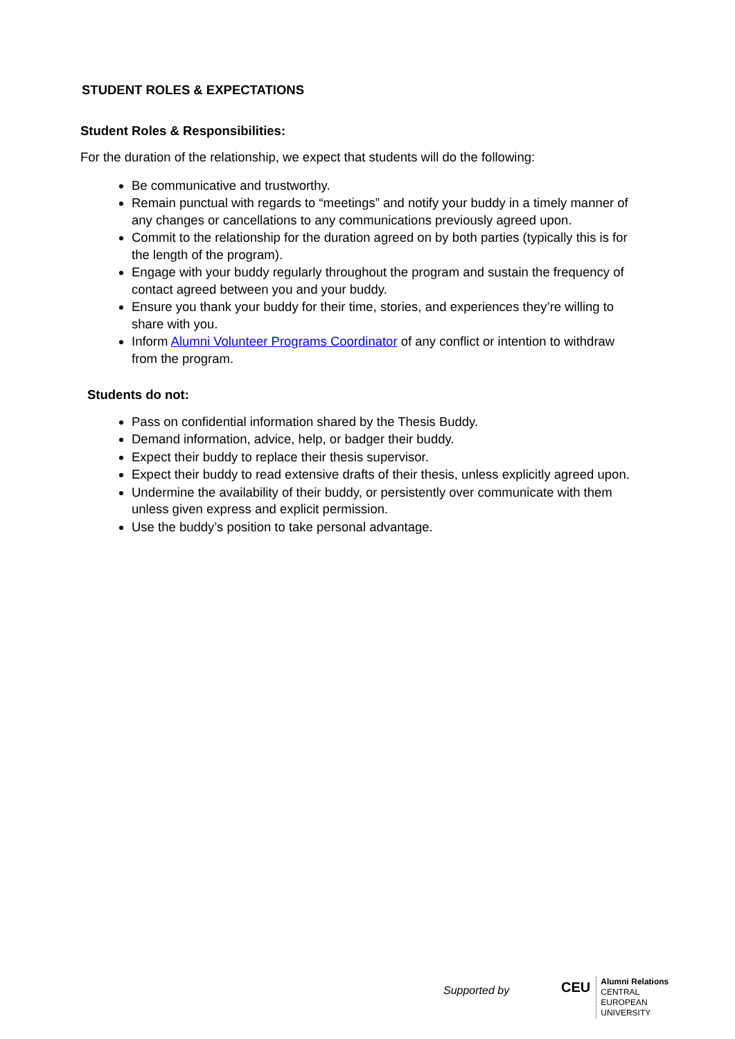STUDENT ROLES & EXPECTATIONS
Student Roles & Responsibilities:
For the duration of the relationship, we expect that students will do the following:
Be communicative and trustworthy.
Remain punctual with regards to “meetings” and notify your buddy in a timely manner of any changes or cancellations to any communications previously agreed upon.
Commit to the relationship for the duration agreed on by both parties (typically this is for the length of the program).
Engage with your buddy regularly throughout the program and sustain the frequency of contact agreed between you and your buddy.
Ensure you thank your buddy for their time, stories, and experiences they’re willing to share with you.
Inform Alumni Volunteer Programs Coordinator of any conflict or intention to withdraw from the program.
Students do not:
Pass on confidential information shared by the Thesis Buddy.
Demand information, advice, help, or badger their buddy.
Expect their buddy to replace their thesis supervisor.
Expect their buddy to read extensive drafts of their thesis, unless explicitly agreed upon.
Undermine the availability of their buddy, or persistently over communicate with them unless given express and explicit permission.
Use the buddy’s position to take personal advantage.
Supported by
CEU
Alumni Relations
CENTRAL
EUROPEAN
UNIVERSITY